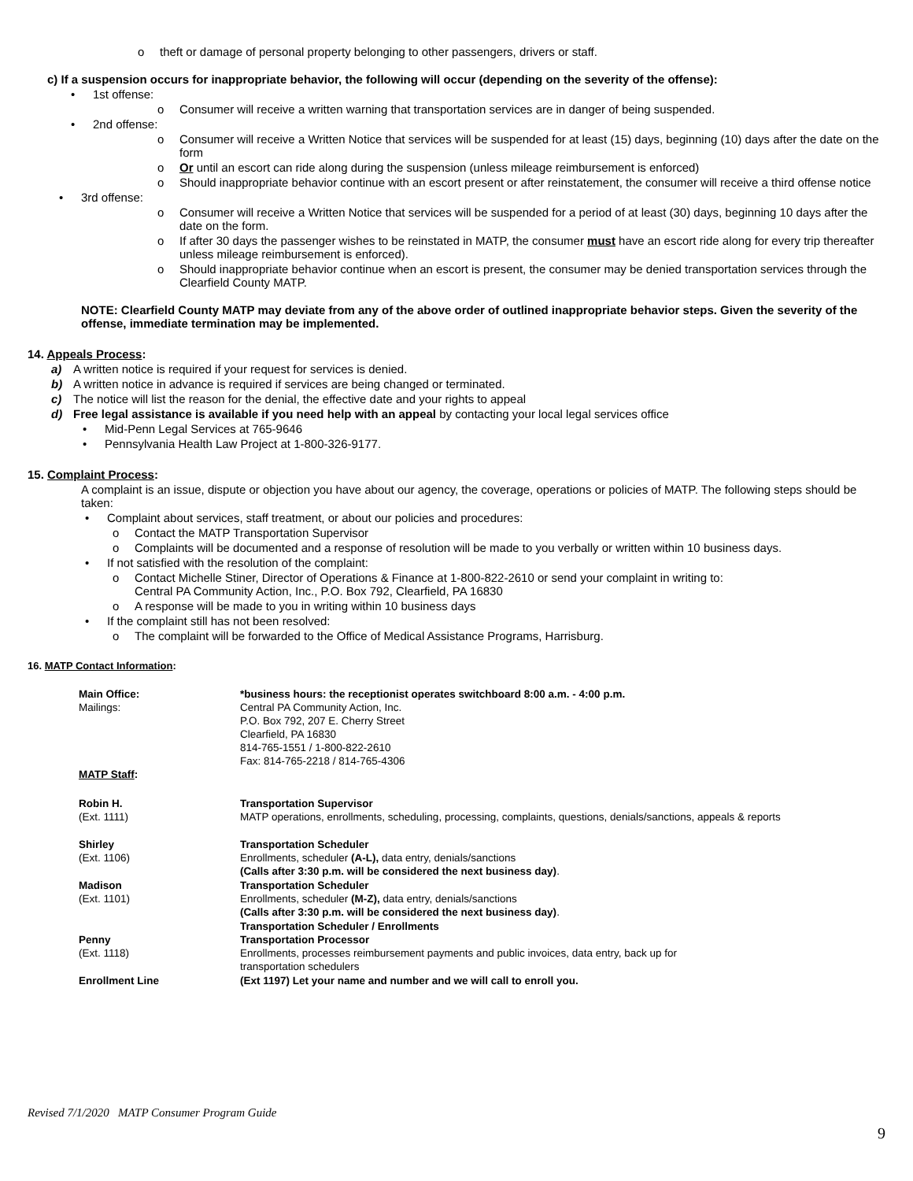o theft or damage of personal property belonging to other passengers, drivers or staff.
c) If a suspension occurs for inappropriate behavior, the following will occur (depending on the severity of the offense):
• 1st offense:
o Consumer will receive a written warning that transportation services are in danger of being suspended.
• 2nd offense:
o Consumer will receive a Written Notice that services will be suspended for at least (15) days, beginning (10) days after the date on the form
o Or until an escort can ride along during the suspension (unless mileage reimbursement is enforced)
o Should inappropriate behavior continue with an escort present or after reinstatement, the consumer will receive a third offense notice
• 3rd offense:
o Consumer will receive a Written Notice that services will be suspended for a period of at least (30) days, beginning 10 days after the date on the form.
o If after 30 days the passenger wishes to be reinstated in MATP, the consumer must have an escort ride along for every trip thereafter unless mileage reimbursement is enforced).
o Should inappropriate behavior continue when an escort is present, the consumer may be denied transportation services through the Clearfield County MATP.
NOTE: Clearfield County MATP may deviate from any of the above order of outlined inappropriate behavior steps. Given the severity of the offense, immediate termination may be implemented.
14. Appeals Process:
a) A written notice is required if your request for services is denied.
b) A written notice in advance is required if services are being changed or terminated.
c) The notice will list the reason for the denial, the effective date and your rights to appeal
d) Free legal assistance is available if you need help with an appeal by contacting your local legal services office
• Mid-Penn Legal Services at 765-9646
• Pennsylvania Health Law Project at 1-800-326-9177.
15. Complaint Process:
A complaint is an issue, dispute or objection you have about our agency, the coverage, operations or policies of MATP. The following steps should be taken:
• Complaint about services, staff treatment, or about our policies and procedures:
o Contact the MATP Transportation Supervisor
o Complaints will be documented and a response of resolution will be made to you verbally or written within 10 business days.
• If not satisfied with the resolution of the complaint:
o Contact Michelle Stiner, Director of Operations & Finance at 1-800-822-2610 or send your complaint in writing to:
Central PA Community Action, Inc., P.O. Box 792, Clearfield, PA 16830
o A response will be made to you in writing within 10 business days
• If the complaint still has not been resolved:
o The complaint will be forwarded to the Office of Medical Assistance Programs, Harrisburg.
16. MATP Contact Information:
| Main Office: Mailings: | *business hours: the receptionist operates switchboard 8:00 a.m. - 4:00 p.m. Central PA Community Action, Inc. P.O. Box 792, 207 E. Cherry Street Clearfield, PA 16830 814-765-1551 / 1-800-822-2610 Fax: 814-765-2218 / 814-765-4306 |
| MATP Staff : | |
| Robin H. (Ext. 1111) | Transportation Supervisor MATP operations, enrollments, scheduling, processing, complaints, questions, denials/sanctions, appeals & reports |
| Shirley (Ext. 1106) | Transportation Scheduler Enrollments, scheduler (A-L), data entry, denials/sanctions (Calls after 3:30 p.m. will be considered the next business day) . |
| Madison (Ext. 1101) | Transportation Scheduler Enrollments, scheduler (M-Z), data entry, denials/sanctions (Calls after 3:30 p.m. will be considered the next business day) . |
| Penny (Ext. 1118) | Transportation Scheduler / Enrollments Transportation Processor Enrollments, processes reimbursement payments and public invoices, data entry, back up for transportation schedulers |
| Enrollment Line | (Ext 1197) Let your name and number and we will call to enroll you. |
Revised 7/1/2020 MATP Consumer Program Guide
9